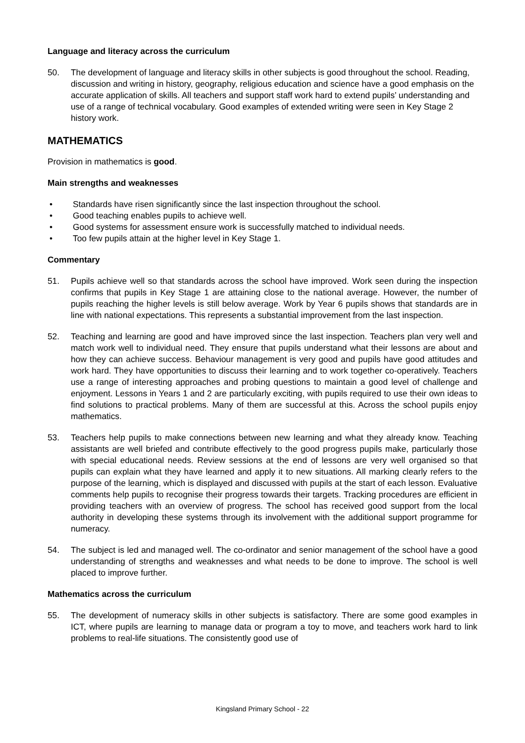Language and literacy across the curriculum
50. The development of language and literacy skills in other subjects is good throughout the school. Reading, discussion and writing in history, geography, religious education and science have a good emphasis on the accurate application of skills. All teachers and support staff work hard to extend pupils’ understanding and use of a range of technical vocabulary. Good examples of extended writing were seen in Key Stage 2 history work.
MATHEMATICS
Provision in mathematics is good.
Main strengths and weaknesses
• Standards have risen significantly since the last inspection throughout the school.
• Good teaching enables pupils to achieve well.
• Good systems for assessment ensure work is successfully matched to individual needs.
• Too few pupils attain at the higher level in Key Stage 1.
Commentary
51. Pupils achieve well so that standards across the school have improved. Work seen during the inspection confirms that pupils in Key Stage 1 are attaining close to the national average. However, the number of pupils reaching the higher levels is still below average. Work by Year 6 pupils shows that standards are in line with national expectations. This represents a substantial improvement from the last inspection.
52. Teaching and learning are good and have improved since the last inspection. Teachers plan very well and match work well to individual need. They ensure that pupils understand what their lessons are about and how they can achieve success. Behaviour management is very good and pupils have good attitudes and work hard. They have opportunities to discuss their learning and to work together co-operatively. Teachers use a range of interesting approaches and probing questions to maintain a good level of challenge and enjoyment. Lessons in Years 1 and 2 are particularly exciting, with pupils required to use their own ideas to find solutions to practical problems. Many of them are successful at this. Across the school pupils enjoy mathematics.
53. Teachers help pupils to make connections between new learning and what they already know. Teaching assistants are well briefed and contribute effectively to the good progress pupils make, particularly those with special educational needs. Review sessions at the end of lessons are very well organised so that pupils can explain what they have learned and apply it to new situations. All marking clearly refers to the purpose of the learning, which is displayed and discussed with pupils at the start of each lesson. Evaluative comments help pupils to recognise their progress towards their targets. Tracking procedures are efficient in providing teachers with an overview of progress. The school has received good support from the local authority in developing these systems through its involvement with the additional support programme for numeracy.
54. The subject is led and managed well. The co-ordinator and senior management of the school have a good understanding of strengths and weaknesses and what needs to be done to improve. The school is well placed to improve further.
Mathematics across the curriculum
55. The development of numeracy skills in other subjects is satisfactory. There are some good examples in ICT, where pupils are learning to manage data or program a toy to move, and teachers work hard to link problems to real-life situations. The consistently good use of
Kingsland Primary School - 22